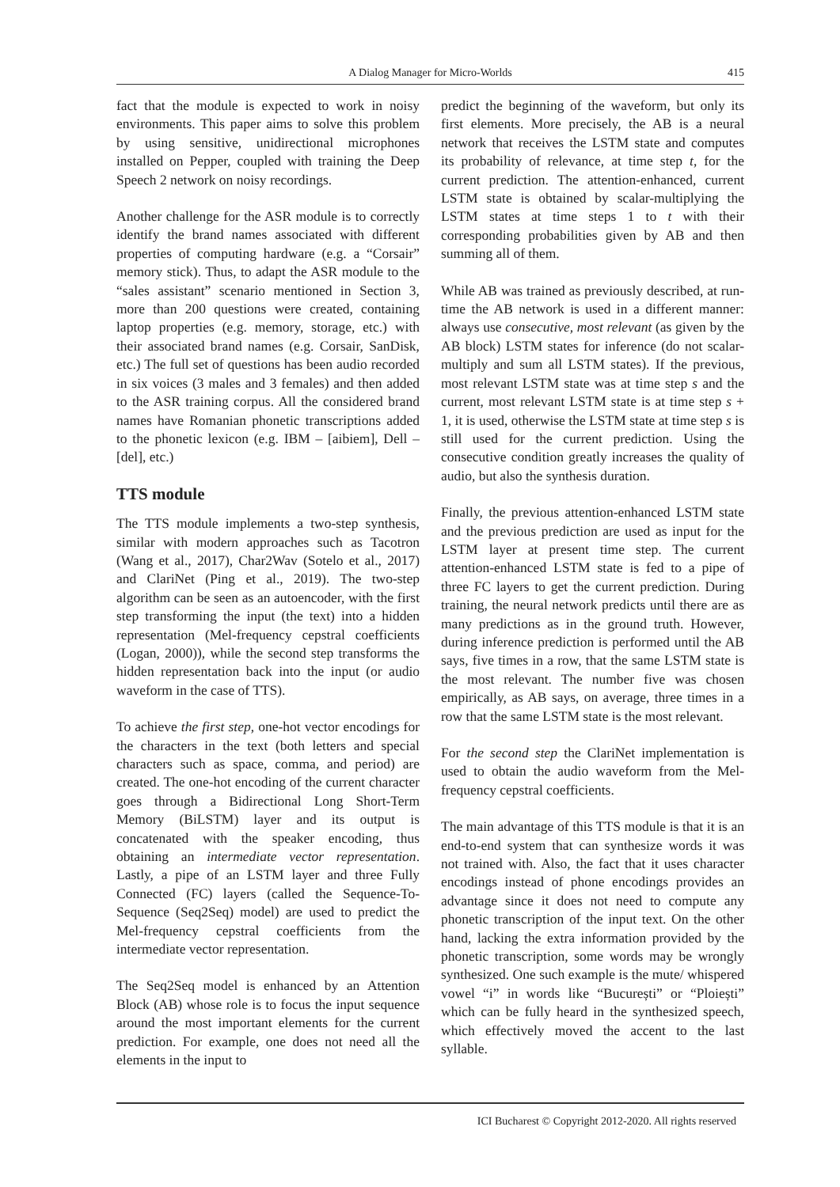A Dialog Manager for Micro-Worlds 415
fact that the module is expected to work in noisy environments. This paper aims to solve this problem by using sensitive, unidirectional microphones installed on Pepper, coupled with training the Deep Speech 2 network on noisy recordings.
Another challenge for the ASR module is to correctly identify the brand names associated with different properties of computing hardware (e.g. a “Corsair” memory stick). Thus, to adapt the ASR module to the “sales assistant” scenario mentioned in Section 3, more than 200 questions were created, containing laptop properties (e.g. memory, storage, etc.) with their associated brand names (e.g. Corsair, SanDisk, etc.) The full set of questions has been audio recorded in six voices (3 males and 3 females) and then added to the ASR training corpus. All the considered brand names have Romanian phonetic transcriptions added to the phonetic lexicon (e.g. IBM – [aibiem], Dell – [del], etc.)
TTS module
The TTS module implements a two-step synthesis, similar with modern approaches such as Tacotron (Wang et al., 2017), Char2Wav (Sotelo et al., 2017) and ClariNet (Ping et al., 2019). The two-step algorithm can be seen as an autoencoder, with the first step transforming the input (the text) into a hidden representation (Mel-frequency cepstral coefficients (Logan, 2000)), while the second step transforms the hidden representation back into the input (or audio waveform in the case of TTS).
To achieve the first step, one-hot vector encodings for the characters in the text (both letters and special characters such as space, comma, and period) are created. The one-hot encoding of the current character goes through a Bidirectional Long Short-Term Memory (BiLSTM) layer and its output is concatenated with the speaker encoding, thus obtaining an intermediate vector representation. Lastly, a pipe of an LSTM layer and three Fully Connected (FC) layers (called the Sequence-To-Sequence (Seq2Seq) model) are used to predict the Mel-frequency cepstral coefficients from the intermediate vector representation.
The Seq2Seq model is enhanced by an Attention Block (AB) whose role is to focus the input sequence around the most important elements for the current prediction. For example, one does not need all the elements in the input to
predict the beginning of the waveform, but only its first elements. More precisely, the AB is a neural network that receives the LSTM state and computes its probability of relevance, at time step t, for the current prediction. The attention-enhanced, current LSTM state is obtained by scalar-multiplying the LSTM states at time steps 1 to t with their corresponding probabilities given by AB and then summing all of them.
While AB was trained as previously described, at run-time the AB network is used in a different manner: always use consecutive, most relevant (as given by the AB block) LSTM states for inference (do not scalar-multiply and sum all LSTM states). If the previous, most relevant LSTM state was at time step s and the current, most relevant LSTM state is at time step s + 1, it is used, otherwise the LSTM state at time step s is still used for the current prediction. Using the consecutive condition greatly increases the quality of audio, but also the synthesis duration.
Finally, the previous attention-enhanced LSTM state and the previous prediction are used as input for the LSTM layer at present time step. The current attention-enhanced LSTM state is fed to a pipe of three FC layers to get the current prediction. During training, the neural network predicts until there are as many predictions as in the ground truth. However, during inference prediction is performed until the AB says, five times in a row, that the same LSTM state is the most relevant. The number five was chosen empirically, as AB says, on average, three times in a row that the same LSTM state is the most relevant.
For the second step the ClariNet implementation is used to obtain the audio waveform from the Mel-frequency cepstral coefficients.
The main advantage of this TTS module is that it is an end-to-end system that can synthesize words it was not trained with. Also, the fact that it uses character encodings instead of phone encodings provides an advantage since it does not need to compute any phonetic transcription of the input text. On the other hand, lacking the extra information provided by the phonetic transcription, some words may be wrongly synthesized. One such example is the mute/ whispered vowel “i” in words like “București” or “Ploiești” which can be fully heard in the synthesized speech, which effectively moved the accent to the last syllable.
ICI Bucharest © Copyright 2012-2020. All rights reserved